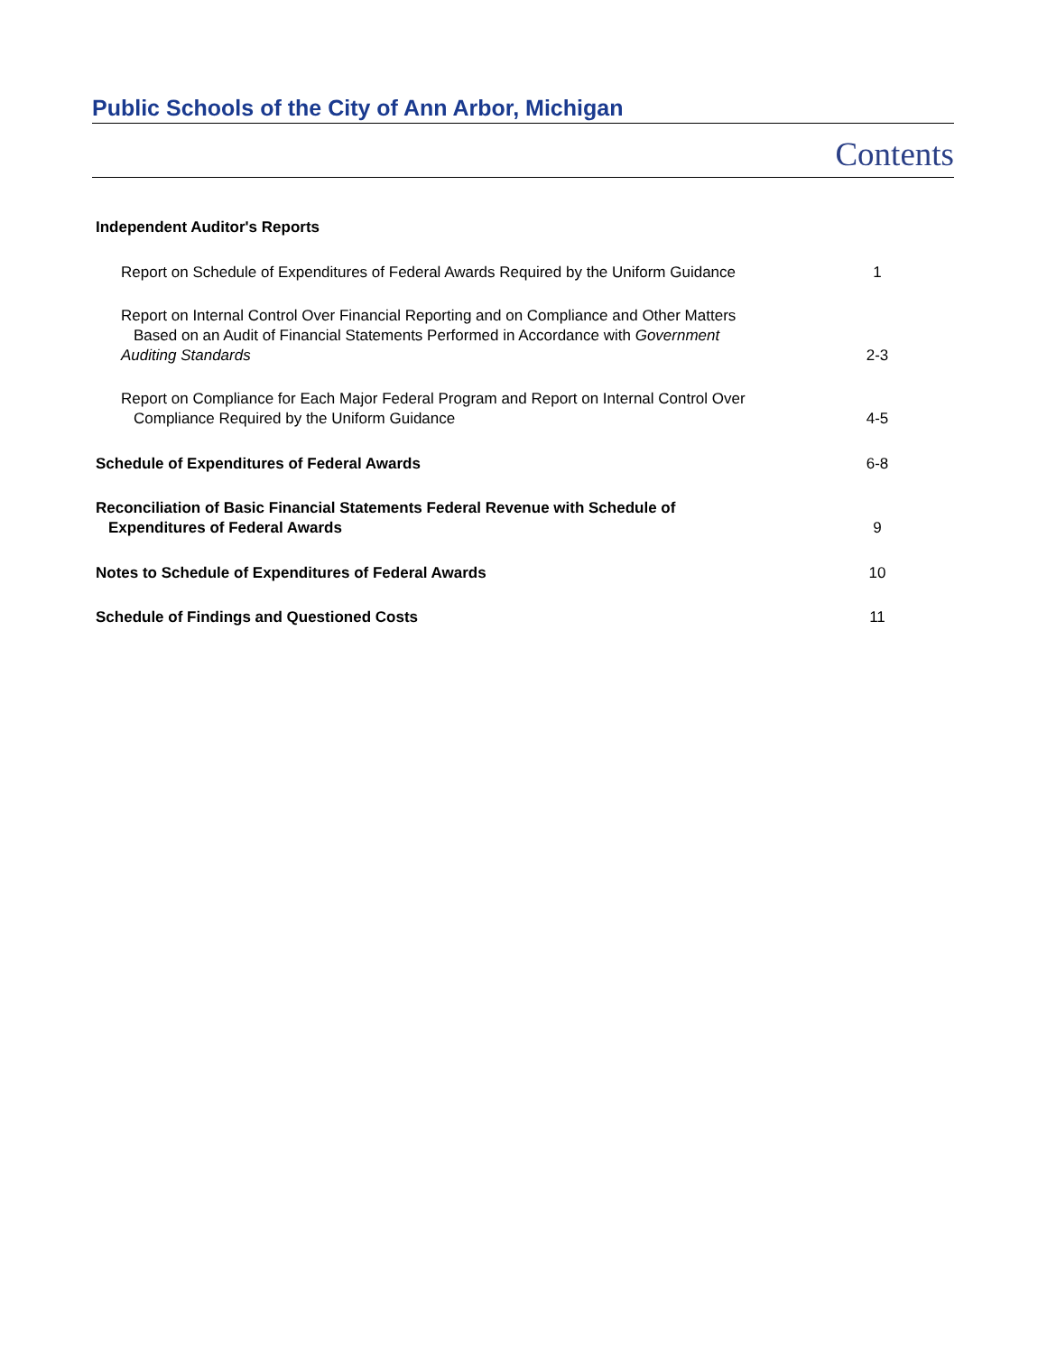Public Schools of the City of Ann Arbor, Michigan
Contents
| Independent Auditor's Reports | |
| Report on Schedule of Expenditures of Federal Awards Required by the Uniform Guidance | 1 |
| Report on Internal Control Over Financial Reporting and on Compliance and Other Matters Based on an Audit of Financial Statements Performed in Accordance with Government Auditing Standards | 2-3 |
| Report on Compliance for Each Major Federal Program and Report on Internal Control Over Compliance Required by the Uniform Guidance | 4-5 |
| Schedule of Expenditures of Federal Awards | 6-8 |
| Reconciliation of Basic Financial Statements Federal Revenue with Schedule of Expenditures of Federal Awards | 9 |
| Notes to Schedule of Expenditures of Federal Awards | 10 |
| Schedule of Findings and Questioned Costs | 11 |